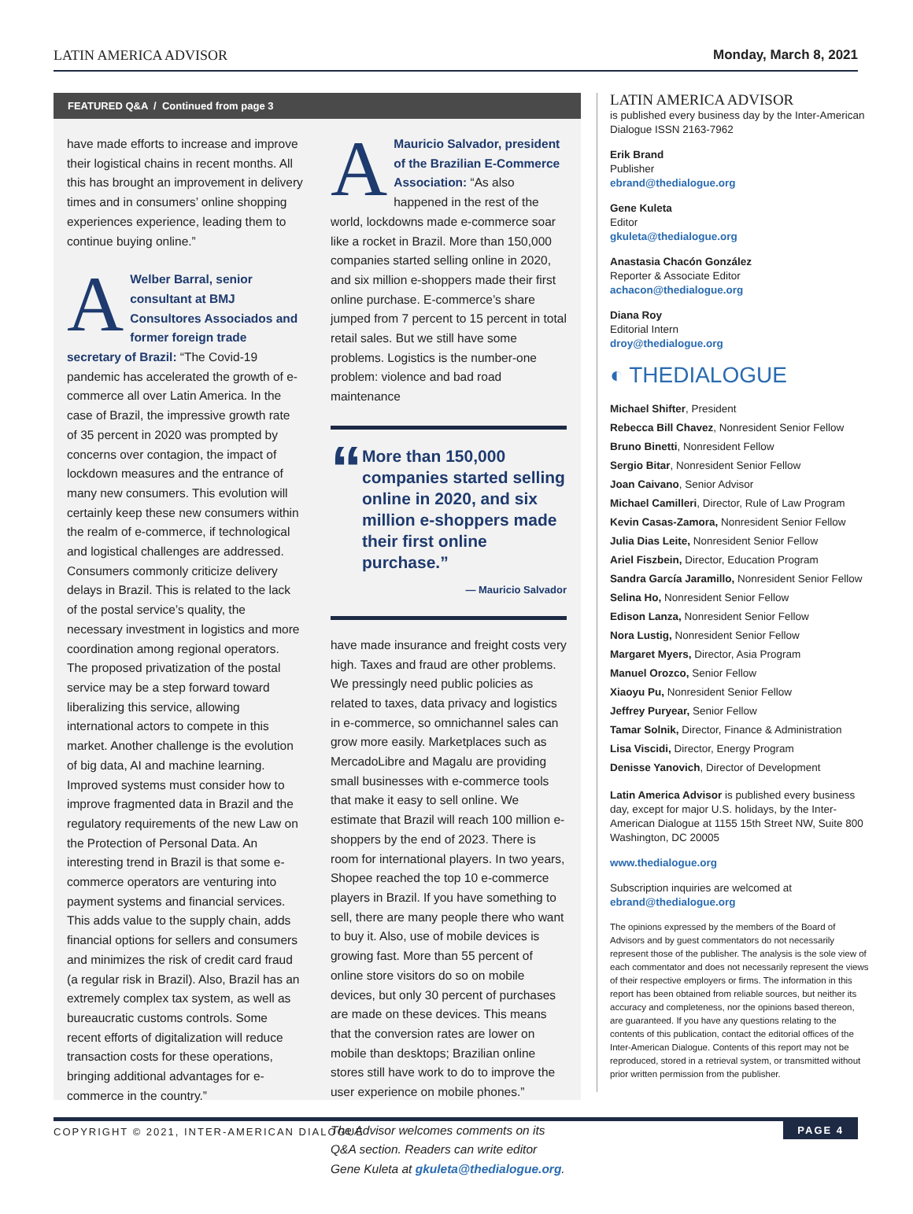LATIN AMERICA ADVISOR Monday, March 8, 2021
FEATURED Q&A / Continued from page 3
have made efforts to increase and improve their logistical chains in recent months. All this has brought an improvement in delivery times and in consumers’ online shopping experiences experience, leading them to continue buying online.”
AWelber Barral, senior consultant at BMJ Consultores Associados and former foreign trade secretary of Brazil: “The Covid-19 pandemic has accelerated the growth of e-commerce all over Latin America. In the case of Brazil, the impressive growth rate of 35 percent in 2020 was prompted by concerns over contagion, the impact of lockdown measures and the entrance of many new consumers. This evolution will certainly keep these new consumers within the realm of e-commerce, if technological and logistical challenges are addressed. Consumers commonly criticize delivery delays in Brazil. This is related to the lack of the postal service’s quality, the necessary investment in logistics and more coordination among regional operators. The proposed privatization of the postal service may be a step forward toward liberalizing this service, allowing international actors to compete in this market. Another challenge is the evolution of big data, AI and machine learning. Improved systems must consider how to improve fragmented data in Brazil and the regulatory requirements of the new Law on the Protection of Personal Data. An interesting trend in Brazil is that some e-commerce operators are venturing into payment systems and financial services. This adds value to the supply chain, adds financial options for sellers and consumers and minimizes the risk of credit card fraud (a regular risk in Brazil). Also, Brazil has an extremely complex tax system, as well as bureaucratic customs controls. Some recent efforts of digitalization will reduce transaction costs for these operations, bringing additional advantages for e-commerce in the country.”
AMauricio Salvador, president of the Brazilian E-Commerce Association: “As also happened in the rest of the world, lockdowns made e-commerce soar like a rocket in Brazil. More than 150,000 companies started selling online in 2020, and six million e-shoppers made their first online purchase. E-commerce’s share jumped from 7 percent to 15 percent in total retail sales. But we still have some problems. Logistics is the number-one problem: violence and bad road maintenance
“
More than 150,000 companies started selling online in 2020, and six million e-shoppers made their first online purchase.”
— Mauricio Salvador
have made insurance and freight costs very high. Taxes and fraud are other problems. We pressingly need public policies as related to taxes, data privacy and logistics in e-commerce, so omnichannel sales can grow more easily. Marketplaces such as MercadoLibre and Magalu are providing small businesses with e-commerce tools that make it easy to sell online. We estimate that Brazil will reach 100 million e-shoppers by the end of 2023. There is room for international players. In two years, Shopee reached the top 10 e-commerce players in Brazil. If you have something to sell, there are many people there who want to buy it. Also, use of mobile devices is growing fast. More than 55 percent of online store visitors do so on mobile devices, but only 30 percent of purchases are made on these devices. This means that the conversion rates are lower on mobile than desktops; Brazilian online stores still have work to do to improve the user experience on mobile phones.”
The Advisor welcomes comments on its Q&A section. Readers can write editor Gene Kuleta at gkuleta@thedialogue.org.
LATIN AMERICA ADVISOR
is published every business day by the Inter-American Dialogue ISSN 2163-7962
Erik Brand
Publisher
ebrand@thedialogue.org
Gene Kuleta
Editor
gkuleta@thedialogue.org
Anastasia Chacón González
Reporter & Associate Editor
achacon@thedialogue.org
Diana Roy
Editorial Intern
droy@thedialogue.org
◐ THEDIALOGUE
Michael Shifter, President
Rebecca Bill Chavez, Nonresident Senior Fellow
Bruno Binetti, Nonresident Fellow
Sergio Bitar, Nonresident Senior Fellow
Joan Caivano, Senior Advisor
Michael Camilleri, Director, Rule of Law Program
Kevin Casas-Zamora, Nonresident Senior Fellow
Julia Dias Leite, Nonresident Senior Fellow
Ariel Fiszbein, Director, Education Program
Sandra García Jaramillo, Nonresident Senior Fellow
Selina Ho, Nonresident Senior Fellow
Edison Lanza, Nonresident Senior Fellow
Nora Lustig, Nonresident Senior Fellow
Margaret Myers, Director, Asia Program
Manuel Orozco, Senior Fellow
Xiaoyu Pu, Nonresident Senior Fellow
Jeffrey Puryear, Senior Fellow
Tamar Solnik, Director, Finance & Administration
Lisa Viscidi, Director, Energy Program
Denisse Yanovich, Director of Development
Latin America Advisor is published every business day, except for major U.S. holidays, by the Inter-American Dialogue at 1155 15th Street NW, Suite 800 Washington, DC 20005
www.thedialogue.org
Subscription inquiries are welcomed at
ebrand@thedialogue.org
The opinions expressed by the members of the Board of Advisors and by guest commentators do not necessarily represent those of the publisher. The analysis is the sole view of each commentator and does not necessarily represent the views of their respective employers or firms. The information in this report has been obtained from reliable sources, but neither its accuracy and completeness, nor the opinions based thereon, are guaranteed. If you have any questions relating to the contents of this publication, contact the editorial offices of the Inter-American Dialogue. Contents of this report may not be reproduced, stored in a retrieval system, or transmitted without prior written permission from the publisher.
COPYRIGHT © 2021, INTER-AMERICAN DIALOGUE PAGE 4